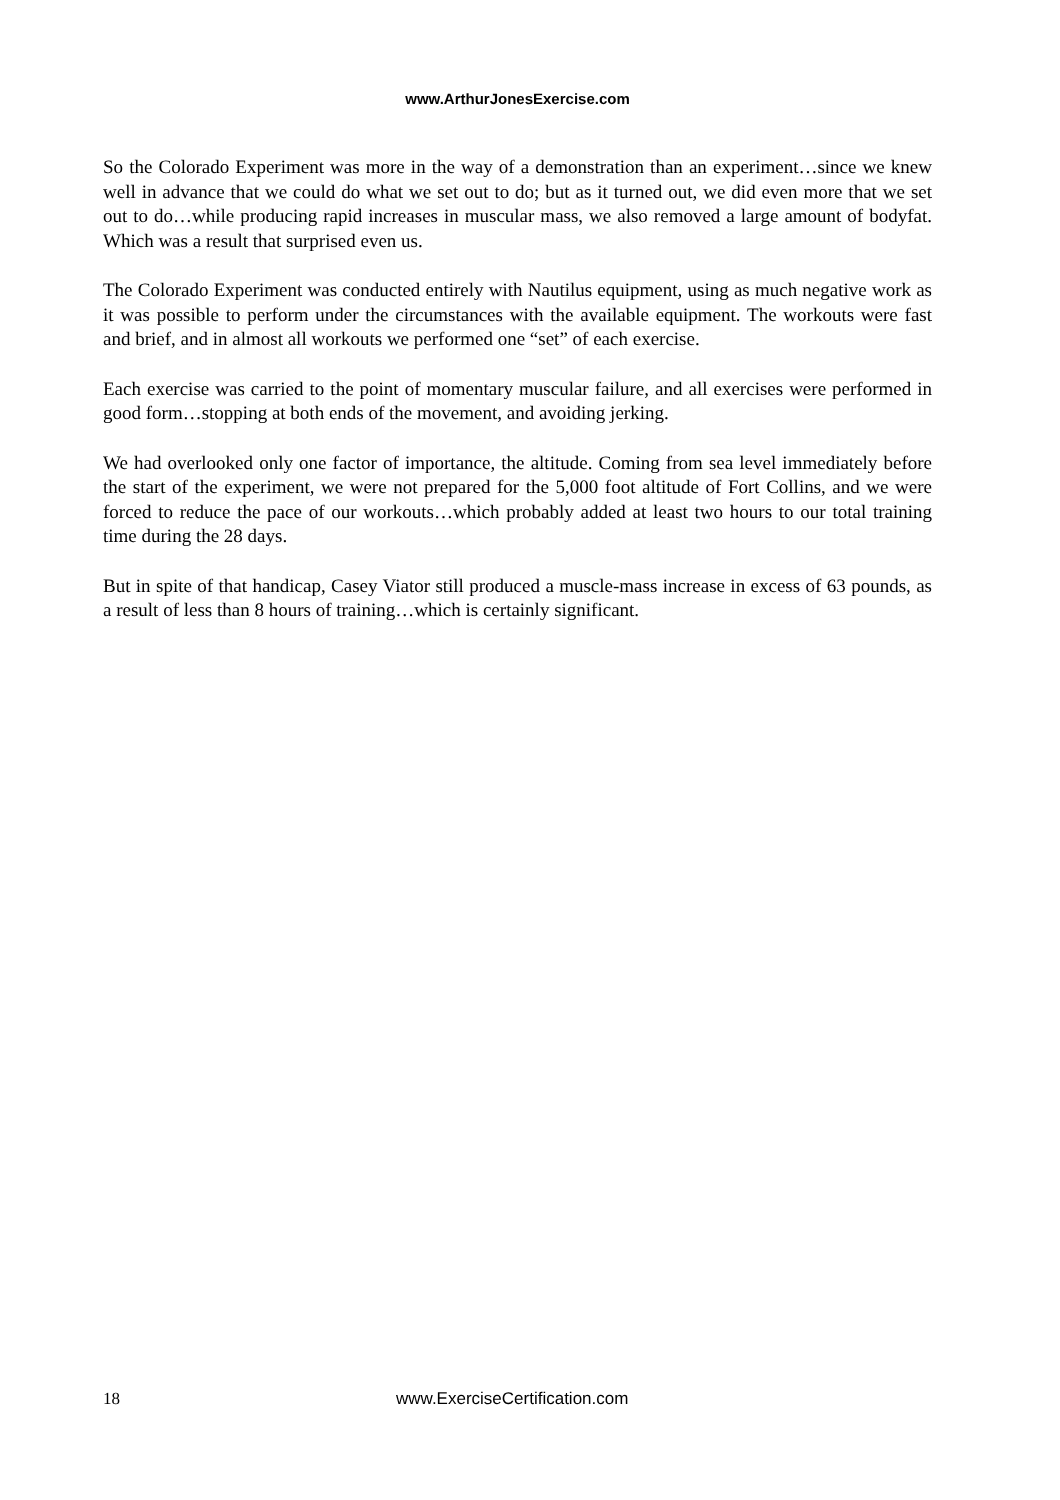www.ArthurJonesExercise.com
So the Colorado Experiment was more in the way of a demonstration than an experiment…since we knew well in advance that we could do what we set out to do; but as it turned out, we did even more that we set out to do…while producing rapid increases in muscular mass, we also removed a large amount of bodyfat. Which was a result that surprised even us.
The Colorado Experiment was conducted entirely with Nautilus equipment, using as much negative work as it was possible to perform under the circumstances with the available equipment. The workouts were fast and brief, and in almost all workouts we performed one “set” of each exercise.
Each exercise was carried to the point of momentary muscular failure, and all exercises were performed in good form…stopping at both ends of the movement, and avoiding jerking.
We had overlooked only one factor of importance, the altitude. Coming from sea level immediately before the start of the experiment, we were not prepared for the 5,000 foot altitude of Fort Collins, and we were forced to reduce the pace of our workouts…which probably added at least two hours to our total training time during the 28 days.
But in spite of that handicap, Casey Viator still produced a muscle-mass increase in excess of 63 pounds, as a result of less than 8 hours of training…which is certainly significant.
18 www.ExerciseCertification.com